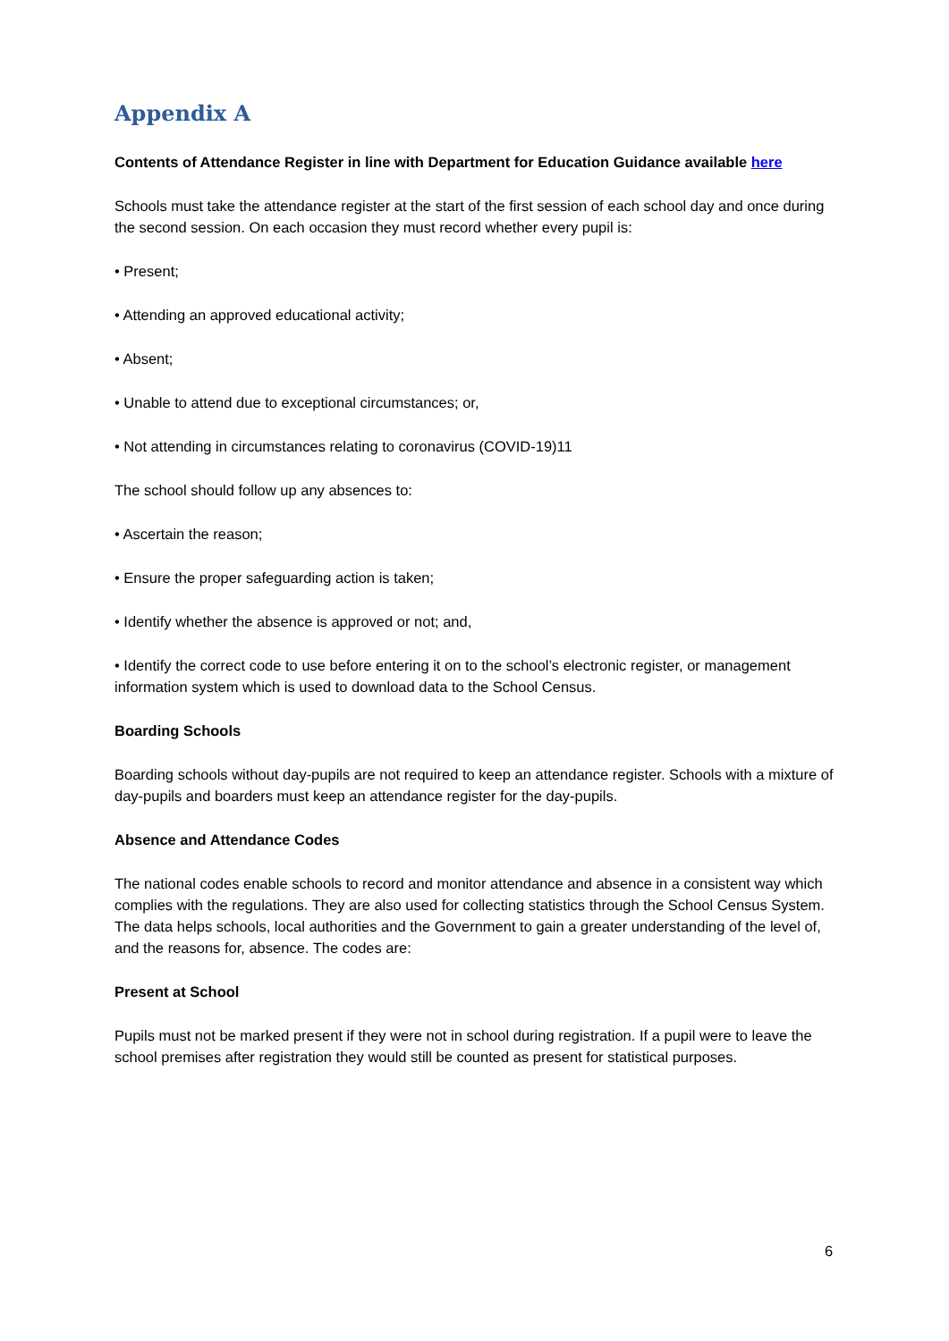Appendix A
Contents of Attendance Register in line with Department for Education Guidance available here
Schools must take the attendance register at the start of the first session of each school day and once during the second session. On each occasion they must record whether every pupil is:
• Present;
• Attending an approved educational activity;
• Absent;
• Unable to attend due to exceptional circumstances; or,
• Not attending in circumstances relating to coronavirus (COVID-19)11
The school should follow up any absences to:
• Ascertain the reason;
• Ensure the proper safeguarding action is taken;
• Identify whether the absence is approved or not; and,
• Identify the correct code to use before entering it on to the school’s electronic register, or management information system which is used to download data to the School Census.
Boarding Schools
Boarding schools without day-pupils are not required to keep an attendance register. Schools with a mixture of day-pupils and boarders must keep an attendance register for the day-pupils.
Absence and Attendance Codes
The national codes enable schools to record and monitor attendance and absence in a consistent way which complies with the regulations. They are also used for collecting statistics through the School Census System. The data helps schools, local authorities and the Government to gain a greater understanding of the level of, and the reasons for, absence. The codes are:
Present at School
Pupils must not be marked present if they were not in school during registration. If a pupil were to leave the school premises after registration they would still be counted as present for statistical purposes.
6